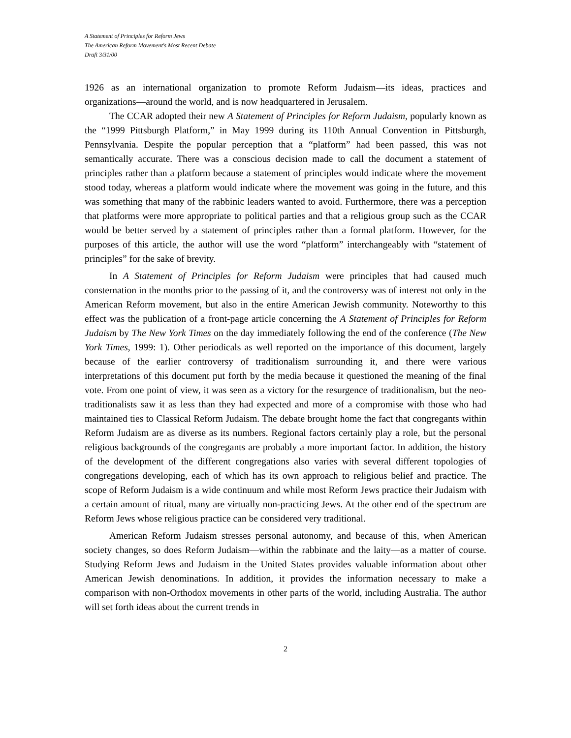A Statement of Principles for Reform Jews
The American Reform Movement's Most Recent Debate
Draft 3/31/00
1926 as an international organization to promote Reform Judaism—its ideas, practices and organizations—around the world, and is now headquartered in Jerusalem.
The CCAR adopted their new A Statement of Principles for Reform Judaism, popularly known as the “1999 Pittsburgh Platform,” in May 1999 during its 110th Annual Convention in Pittsburgh, Pennsylvania. Despite the popular perception that a “platform” had been passed, this was not semantically accurate. There was a conscious decision made to call the document a statement of principles rather than a platform because a statement of principles would indicate where the movement stood today, whereas a platform would indicate where the movement was going in the future, and this was something that many of the rabbinic leaders wanted to avoid. Furthermore, there was a perception that platforms were more appropriate to political parties and that a religious group such as the CCAR would be better served by a statement of principles rather than a formal platform. However, for the purposes of this article, the author will use the word “platform” interchangeably with “statement of principles” for the sake of brevity.
In A Statement of Principles for Reform Judaism were principles that had caused much consternation in the months prior to the passing of it, and the controversy was of interest not only in the American Reform movement, but also in the entire American Jewish community. Noteworthy to this effect was the publication of a front-page article concerning the A Statement of Principles for Reform Judaism by The New York Times on the day immediately following the end of the conference (The New York Times, 1999: 1). Other periodicals as well reported on the importance of this document, largely because of the earlier controversy of traditionalism surrounding it, and there were various interpretations of this document put forth by the media because it questioned the meaning of the final vote. From one point of view, it was seen as a victory for the resurgence of traditionalism, but the neo-traditionalists saw it as less than they had expected and more of a compromise with those who had maintained ties to Classical Reform Judaism. The debate brought home the fact that congregants within Reform Judaism are as diverse as its numbers. Regional factors certainly play a role, but the personal religious backgrounds of the congregants are probably a more important factor. In addition, the history of the development of the different congregations also varies with several different topologies of congregations developing, each of which has its own approach to religious belief and practice. The scope of Reform Judaism is a wide continuum and while most Reform Jews practice their Judaism with a certain amount of ritual, many are virtually non-practicing Jews. At the other end of the spectrum are Reform Jews whose religious practice can be considered very traditional.
American Reform Judaism stresses personal autonomy, and because of this, when American society changes, so does Reform Judaism—within the rabbinate and the laity—as a matter of course. Studying Reform Jews and Judaism in the United States provides valuable information about other American Jewish denominations. In addition, it provides the information necessary to make a comparison with non-Orthodox movements in other parts of the world, including Australia. The author will set forth ideas about the current trends in
2